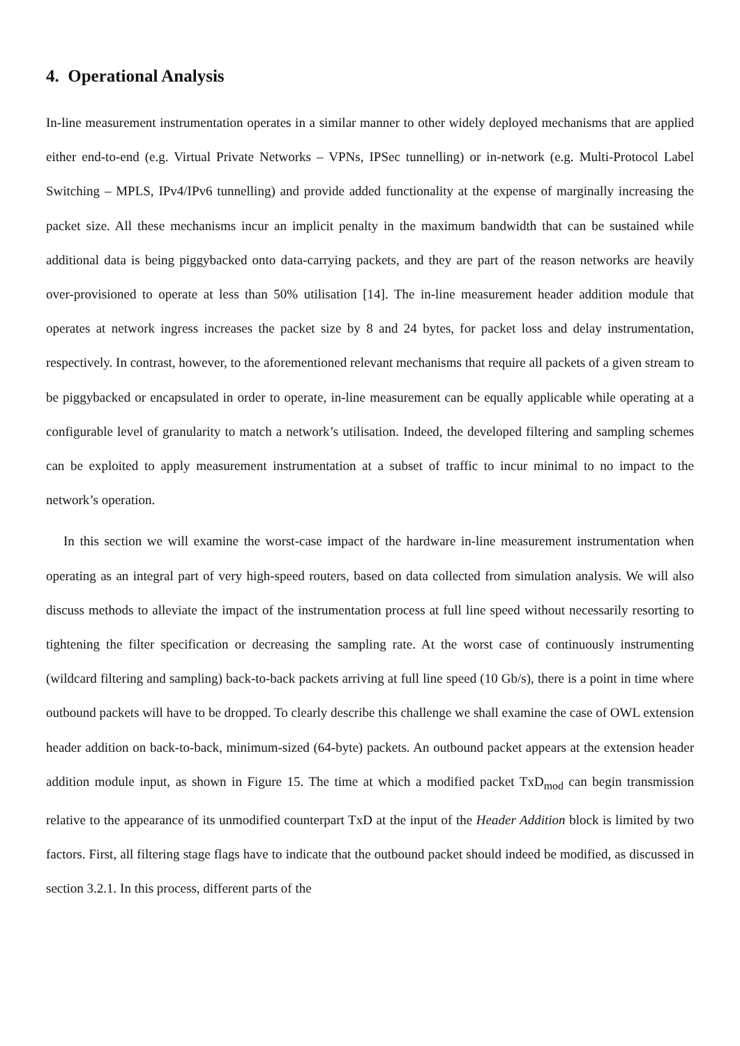4. Operational Analysis
In-line measurement instrumentation operates in a similar manner to other widely deployed mechanisms that are applied either end-to-end (e.g. Virtual Private Networks – VPNs, IPSec tunnelling) or in-network (e.g. Multi-Protocol Label Switching – MPLS, IPv4/IPv6 tunnelling) and provide added functionality at the expense of marginally increasing the packet size. All these mechanisms incur an implicit penalty in the maximum bandwidth that can be sustained while additional data is being piggybacked onto data-carrying packets, and they are part of the reason networks are heavily over-provisioned to operate at less than 50% utilisation [14]. The in-line measurement header addition module that operates at network ingress increases the packet size by 8 and 24 bytes, for packet loss and delay instrumentation, respectively. In contrast, however, to the aforementioned relevant mechanisms that require all packets of a given stream to be piggybacked or encapsulated in order to operate, in-line measurement can be equally applicable while operating at a configurable level of granularity to match a network’s utilisation. Indeed, the developed filtering and sampling schemes can be exploited to apply measurement instrumentation at a subset of traffic to incur minimal to no impact to the network’s operation.
In this section we will examine the worst-case impact of the hardware in-line measurement instrumentation when operating as an integral part of very high-speed routers, based on data collected from simulation analysis. We will also discuss methods to alleviate the impact of the instrumentation process at full line speed without necessarily resorting to tightening the filter specification or decreasing the sampling rate. At the worst case of continuously instrumenting (wildcard filtering and sampling) back-to-back packets arriving at full line speed (10 Gb/s), there is a point in time where outbound packets will have to be dropped. To clearly describe this challenge we shall examine the case of OWL extension header addition on back-to-back, minimum-sized (64-byte) packets. An outbound packet appears at the extension header addition module input, as shown in Figure 15. The time at which a modified packet TxD<sub>mod</sub> can begin transmission relative to the appearance of its unmodified counterpart TxD at the input of the Header Addition block is limited by two factors. First, all filtering stage flags have to indicate that the outbound packet should indeed be modified, as discussed in section 3.2.1. In this process, different parts of the